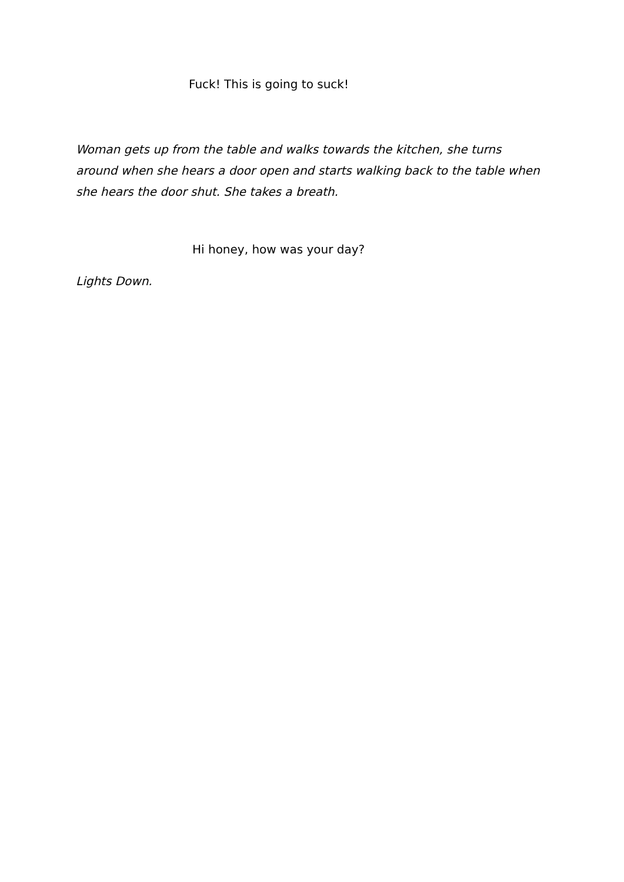Fuck! This is going to suck!
Woman gets up from the table and walks towards the kitchen, she turns around when she hears a door open and starts walking back to the table when she hears the door shut. She takes a breath.
Hi honey, how was your day?
Lights Down.